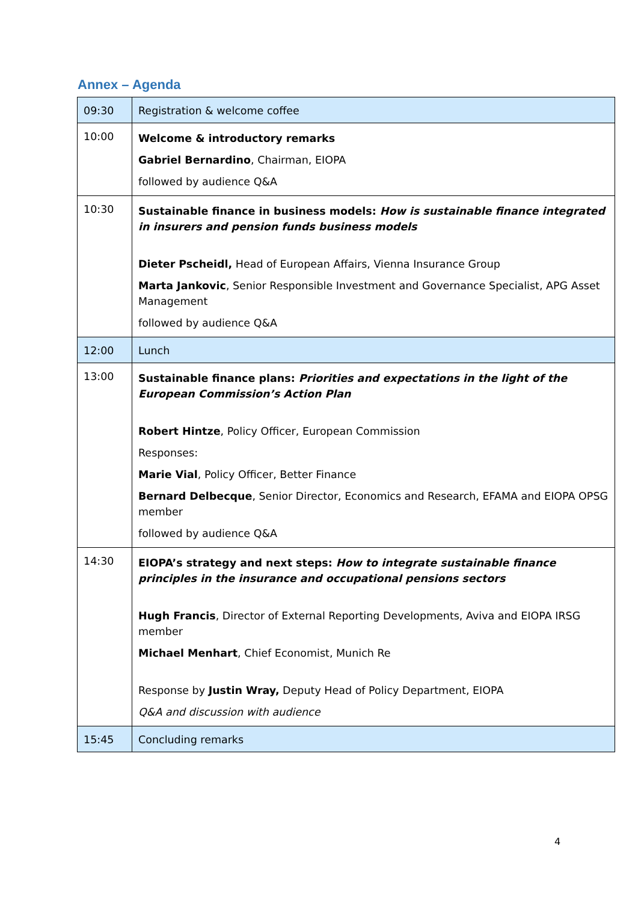Annex – Agenda
| 09:30 | Registration & welcome coffee |
| 10:00 | Welcome & introductory remarks Gabriel Bernardino , Chairman, EIOPA followed by audience Q&A |
| 10:30 | Sustainable finance in business models: How is sustainable finance integrated in insurers and pension funds business models Dieter Pscheidl, Head of European Affairs, Vienna Insurance Group Marta Jankovic , Senior Responsible Investment and Governance Specialist, APG Asset Management followed by audience Q&A |
| 12:00 | Lunch |
| 13:00 | Sustainable finance plans: Priorities and expectations in the light of the European Commission’s Action Plan Robert Hintze , Policy Officer, European Commission Responses: Marie Vial , Policy Officer, Better Finance Bernard Delbecque , Senior Director, Economics and Research, EFAMA and EIOPA OPSG member followed by audience Q&A |
| 14:30 | EIOPA’s strategy and next steps: How to integrate sustainable finance principles in the insurance and occupational pensions sectors Hugh Francis , Director of External Reporting Developments, Aviva and EIOPA IRSG member Michael Menhart , Chief Economist, Munich Re Response by Justin Wray, Deputy Head of Policy Department, EIOPA Q&A and discussion with audience |
| 15:45 | Concluding remarks |
4